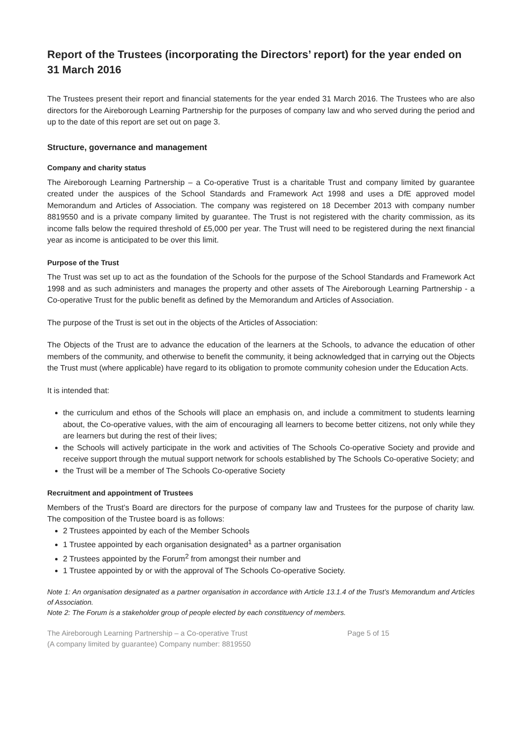Report of the Trustees (incorporating the Directors’ report) for the year ended on 31 March 2016
The Trustees present their report and financial statements for the year ended 31 March 2016. The Trustees who are also directors for the Aireborough Learning Partnership for the purposes of company law and who served during the period and up to the date of this report are set out on page 3.
Structure, governance and management
Company and charity status
The Aireborough Learning Partnership – a Co-operative Trust is a charitable Trust and company limited by guarantee created under the auspices of the School Standards and Framework Act 1998 and uses a DfE approved model Memorandum and Articles of Association. The company was registered on 18 December 2013 with company number 8819550 and is a private company limited by guarantee. The Trust is not registered with the charity commission, as its income falls below the required threshold of £5,000 per year. The Trust will need to be registered during the next financial year as income is anticipated to be over this limit.
Purpose of the Trust
The Trust was set up to act as the foundation of the Schools for the purpose of the School Standards and Framework Act 1998 and as such administers and manages the property and other assets of The Aireborough Learning Partnership - a Co-operative Trust for the public benefit as defined by the Memorandum and Articles of Association.
The purpose of the Trust is set out in the objects of the Articles of Association:
The Objects of the Trust are to advance the education of the learners at the Schools, to advance the education of other members of the community, and otherwise to benefit the community, it being acknowledged that in carrying out the Objects the Trust must (where applicable) have regard to its obligation to promote community cohesion under the Education Acts.
It is intended that:
the curriculum and ethos of the Schools will place an emphasis on, and include a commitment to students learning about, the Co-operative values, with the aim of encouraging all learners to become better citizens, not only while they are learners but during the rest of their lives;
the Schools will actively participate in the work and activities of The Schools Co-operative Society and provide and receive support through the mutual support network for schools established by The Schools Co-operative Society; and
the Trust will be a member of The Schools Co-operative Society
Recruitment and appointment of Trustees
Members of the Trust’s Board are directors for the purpose of company law and Trustees for the purpose of charity law. The composition of the Trustee board is as follows:
2 Trustees appointed by each of the Member Schools
1 Trustee appointed by each organisation designated<sup>1</sup> as a partner organisation
2 Trustees appointed by the Forum<sup>2</sup> from amongst their number and
1 Trustee appointed by or with the approval of The Schools Co-operative Society.
Note 1: An organisation designated as a partner organisation in accordance with Article 13.1.4 of the Trust’s Memorandum and Articles of Association.
Note 2: The Forum is a stakeholder group of people elected by each constituency of members.
The Aireborough Learning Partnership – a Co-operative Trust
(A company limited by guarantee) Company number: 8819550
Page 5 of 15